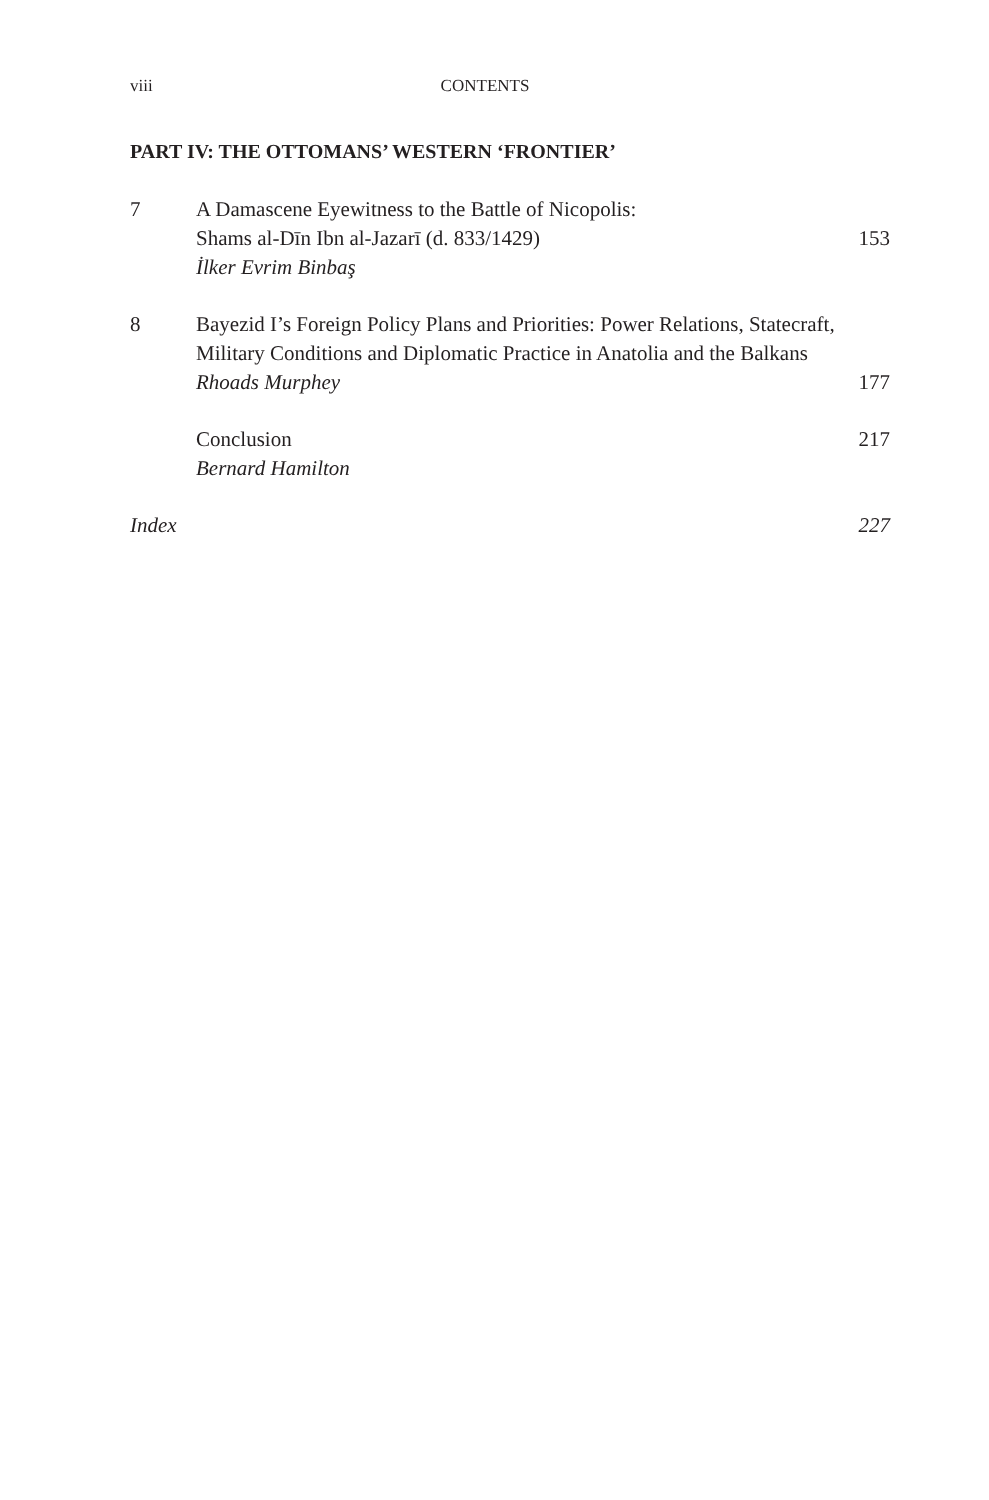viii CONTENTS
PART IV: THE OTTOMANS’ WESTERN ‘FRONTIER’
7 A Damascene Eyewitness to the Battle of Nicopolis:
Shams al-Dīn Ibn al-Jazarī (d. 833/1429)
İlker Evrim Binbaş
153
8 Bayezid I’s Foreign Policy Plans and Priorities: Power Relations, Statecraft, Military Conditions and Diplomatic Practice in Anatolia and the Balkans
Rhoads Murphey
177
Conclusion
Bernard Hamilton
217
Index 227